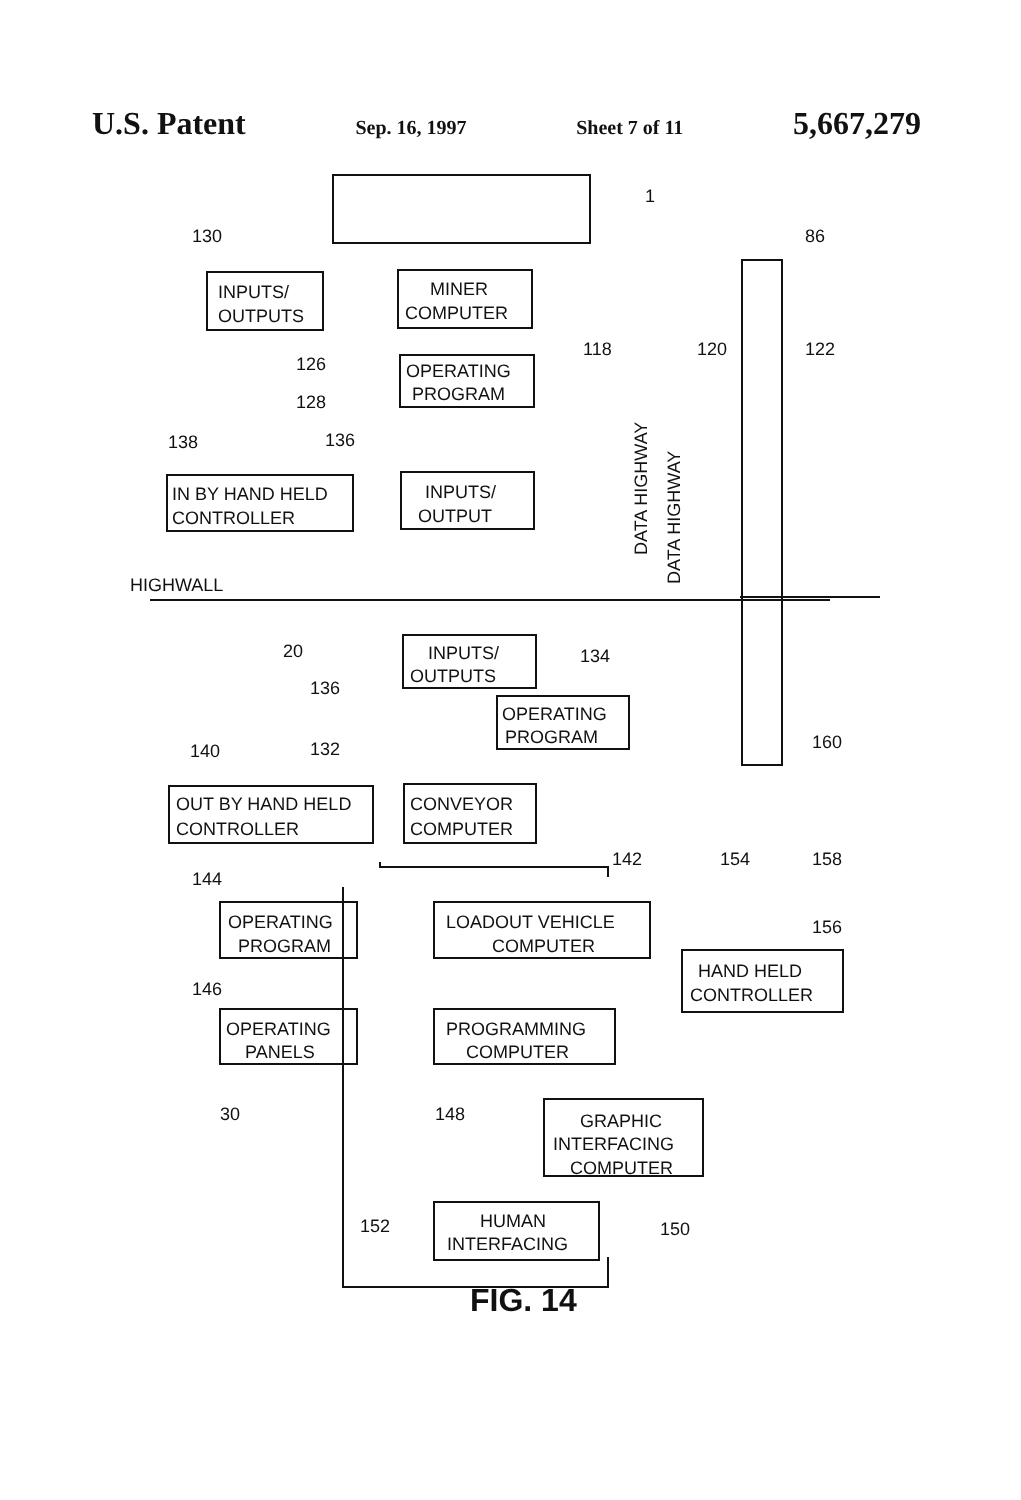U.S. Patent Sep. 16, 1997 Sheet 7 of 11 5,667,279
INPUTS/
OUTPUTS
MINER
COMPUTER
OPERATING
PROGRAM
IN BY HAND HELD
CONTROLLER
INPUTS/
OUTPUT
HIGHWALL
INPUTS/
OUTPUTS
OPERATING
PROGRAM
OUT BY HAND HELD
CONTROLLER
CONVEYOR
COMPUTER
OPERATING
PROGRAM
LOADOUT VEHICLE
COMPUTER
OPERATING
PANELS
PROGRAMMING
COMPUTER
HAND HELD
CONTROLLER
GRAPHIC
INTERFACING
COMPUTER
HUMAN
INTERFACING
DATA HIGHWAY
DATA HIGHWAY
1
86
130
126
128
118
120
122
138
136
20
134
136
140
132
160
142
154
158
144
156
146
30
148
152
150
FIG. 14